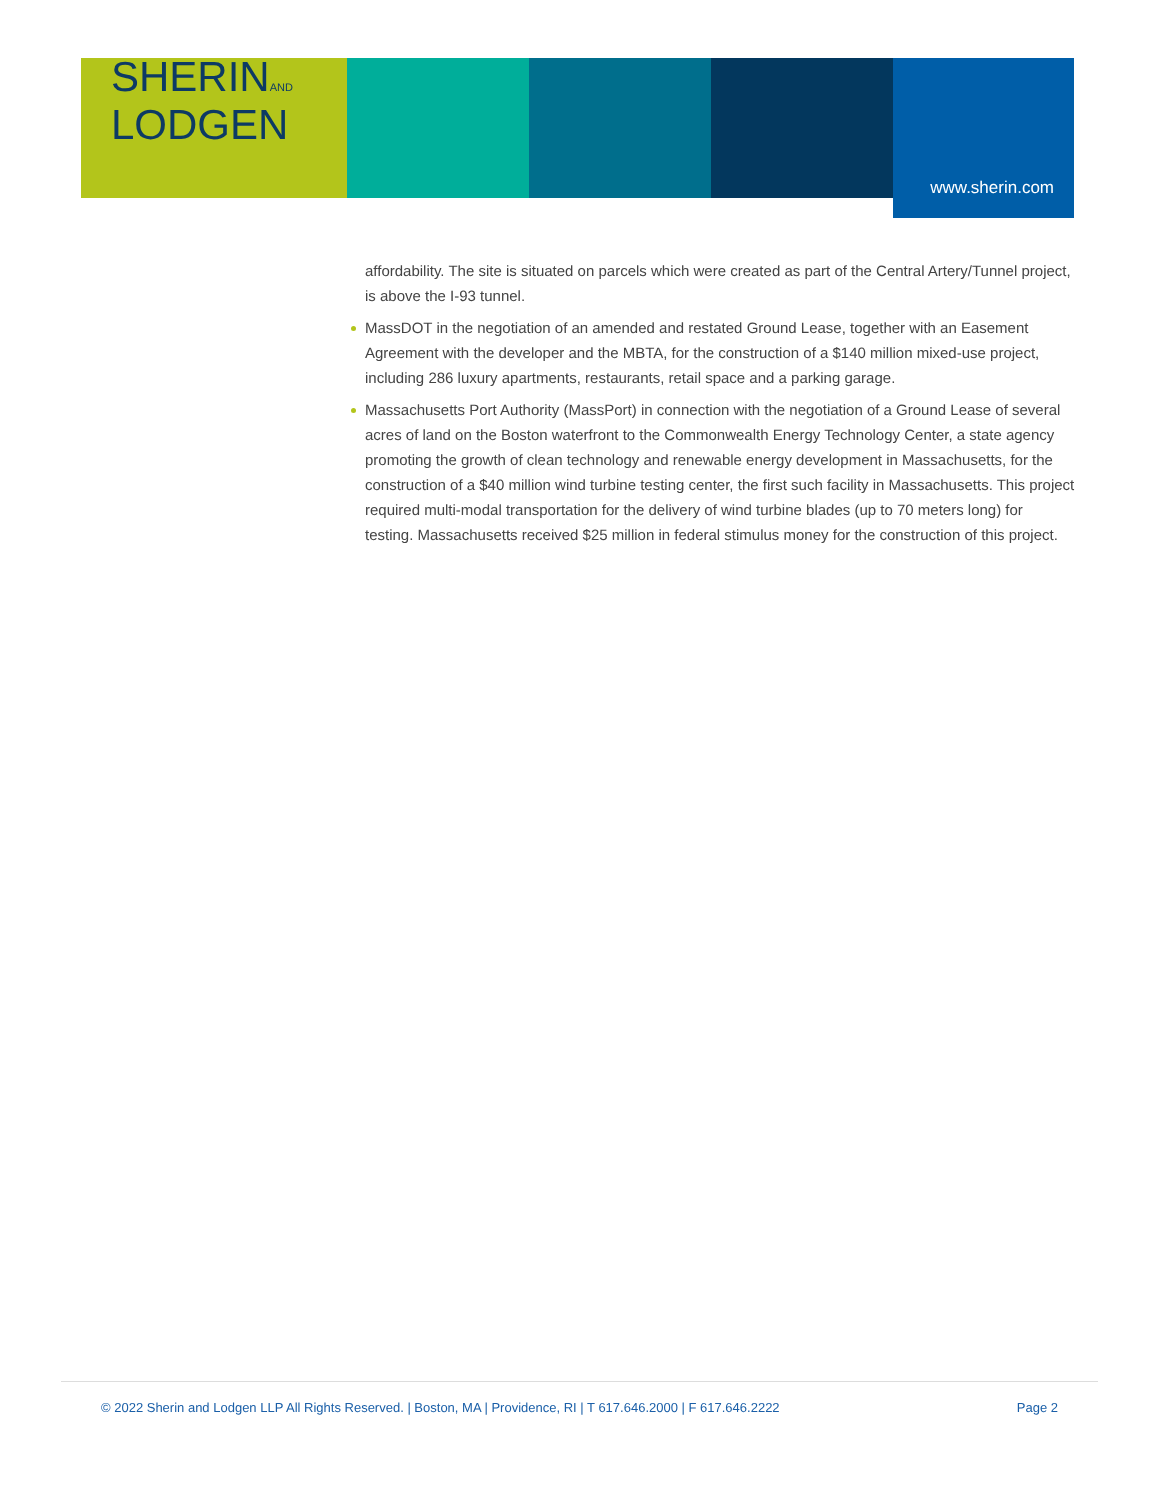SHERINAND
LODGEN
www.sherin.com
affordability. The site is situated on parcels which were created as part of the Central Artery/Tunnel project, is above the I-93 tunnel.
MassDOT in the negotiation of an amended and restated Ground Lease, together with an Easement Agreement with the developer and the MBTA, for the construction of a $140 million mixed-use project, including 286 luxury apartments, restaurants, retail space and a parking garage.
Massachusetts Port Authority (MassPort) in connection with the negotiation of a Ground Lease of several acres of land on the Boston waterfront to the Commonwealth Energy Technology Center, a state agency promoting the growth of clean technology and renewable energy development in Massachusetts, for the construction of a $40 million wind turbine testing center, the first such facility in Massachusetts. This project required multi-modal transportation for the delivery of wind turbine blades (up to 70 meters long) for testing. Massachusetts received $25 million in federal stimulus money for the construction of this project.
© 2022 Sherin and Lodgen LLP All Rights Reserved. | Boston, MA | Providence, RI | T 617.646.2000 | F 617.646.2222
Page 2